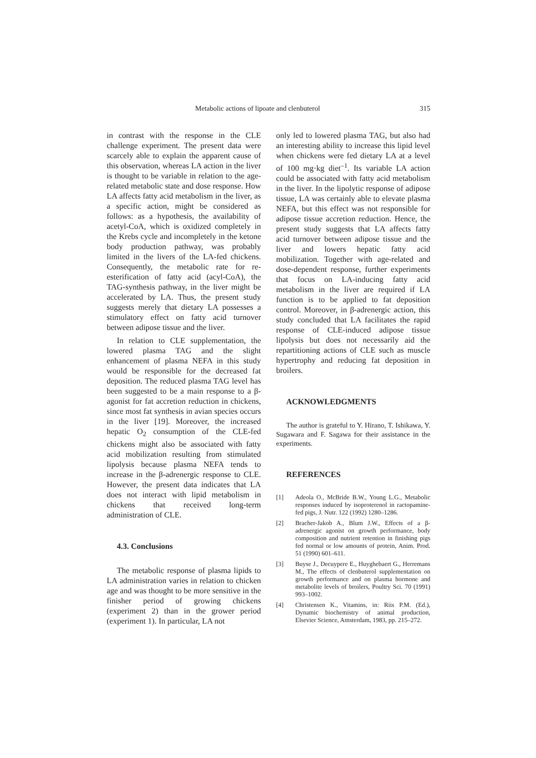Metabolic actions of lipoate and clenbuterol 315
in contrast with the response in the CLE challenge experiment. The present data were scarcely able to explain the apparent cause of this observation, whereas LA action in the liver is thought to be variable in relation to the age-related metabolic state and dose response. How LA affects fatty acid metabolism in the liver, as a specific action, might be considered as follows: as a hypothesis, the availability of acetyl-CoA, which is oxidized completely in the Krebs cycle and incompletely in the ketone body production pathway, was probably limited in the livers of the LA-fed chickens. Consequently, the metabolic rate for re-esterification of fatty acid (acyl-CoA), the TAG-synthesis pathway, in the liver might be accelerated by LA. Thus, the present study suggests merely that dietary LA possesses a stimulatory effect on fatty acid turnover between adipose tissue and the liver.
In relation to CLE supplementation, the lowered plasma TAG and the slight enhancement of plasma NEFA in this study would be responsible for the decreased fat deposition. The reduced plasma TAG level has been suggested to be a main response to a β-agonist for fat accretion reduction in chickens, since most fat synthesis in avian species occurs in the liver [19]. Moreover, the increased hepatic O<sub>2</sub> consumption of the CLE-fed chickens might also be associated with fatty acid mobilization resulting from stimulated lipolysis because plasma NEFA tends to increase in the β-adrenergic response to CLE. However, the present data indicates that LA does not interact with lipid metabolism in chickens that received long-term administration of CLE.
4.3. Conclusions
The metabolic response of plasma lipids to LA administration varies in relation to chicken age and was thought to be more sensitive in the finisher period of growing chickens (experiment 2) than in the grower period (experiment 1). In particular, LA not
only led to lowered plasma TAG, but also had an interesting ability to increase this lipid level when chickens were fed dietary LA at a level of 100 mg·kg diet<sup>–1</sup>. Its variable LA action could be associated with fatty acid metabolism in the liver. In the lipolytic response of adipose tissue, LA was certainly able to elevate plasma NEFA, but this effect was not responsible for adipose tissue accretion reduction. Hence, the present study suggests that LA affects fatty acid turnover between adipose tissue and the liver and lowers hepatic fatty acid mobilization. Together with age-related and dose-dependent response, further experiments that focus on LA-inducing fatty acid metabolism in the liver are required if LA function is to be applied to fat deposition control. Moreover, in β-adrenergic action, this study concluded that LA facilitates the rapid response of CLE-induced adipose tissue lipolysis but does not necessarily aid the repartitioning actions of CLE such as muscle hypertrophy and reducing fat deposition in broilers.
ACKNOWLEDGMENTS
The author is grateful to Y. Hirano, T. Ishikawa, Y. Sugawara and F. Sagawa for their assistance in the experiments.
REFERENCES
[1] Adeola O., McBride B.W., Young L.G., Metabolic responses induced by isoproterenol in ractopamine-fed pigs, J. Nutr. 122 (1992) 1280–1286.
[2] Bracher-Jakob A., Blum J.W., Effects of a β-adrenergic agonist on growth performance, body composition and nutrient retention in finishing pigs fed normal or low amounts of protein, Anim. Prod. 51 (1990) 601–611.
[3] Buyse J., Decuypere E., Huyghebaert G., Herremans M., The effects of clenbuterol supplementation on growth performance and on plasma hormone and metabolite levels of broilers, Poultry Sci. 70 (1991) 993–1002.
[4] Christensen K., Vitamins, in: Riis P.M. (Ed.), Dynamic biochemistry of animal production, Elsevier Science, Amsterdam, 1983, pp. 215–272.